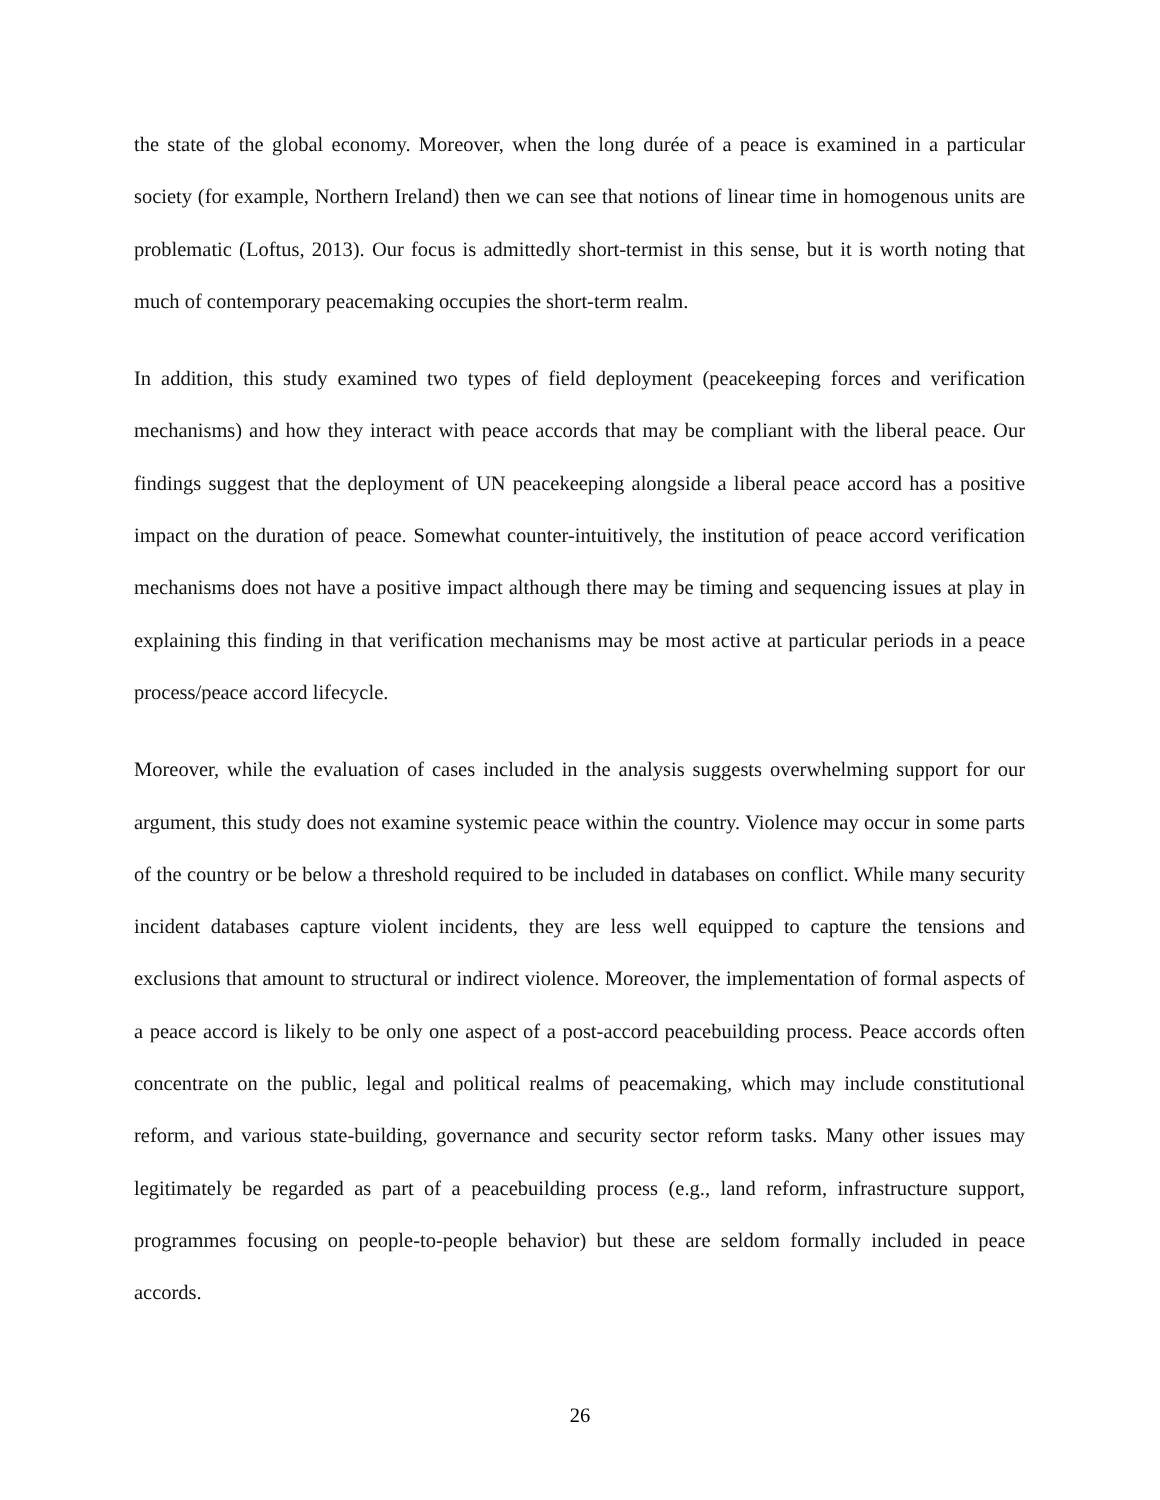the state of the global economy. Moreover, when the long durée of a peace is examined in a particular society (for example, Northern Ireland) then we can see that notions of linear time in homogenous units are problematic (Loftus, 2013). Our focus is admittedly short-termist in this sense, but it is worth noting that much of contemporary peacemaking occupies the short-term realm.
In addition, this study examined two types of field deployment (peacekeeping forces and verification mechanisms) and how they interact with peace accords that may be compliant with the liberal peace. Our findings suggest that the deployment of UN peacekeeping alongside a liberal peace accord has a positive impact on the duration of peace. Somewhat counter-intuitively, the institution of peace accord verification mechanisms does not have a positive impact although there may be timing and sequencing issues at play in explaining this finding in that verification mechanisms may be most active at particular periods in a peace process/peace accord lifecycle.
Moreover, while the evaluation of cases included in the analysis suggests overwhelming support for our argument, this study does not examine systemic peace within the country. Violence may occur in some parts of the country or be below a threshold required to be included in databases on conflict. While many security incident databases capture violent incidents, they are less well equipped to capture the tensions and exclusions that amount to structural or indirect violence. Moreover, the implementation of formal aspects of a peace accord is likely to be only one aspect of a post-accord peacebuilding process. Peace accords often concentrate on the public, legal and political realms of peacemaking, which may include constitutional reform, and various state-building, governance and security sector reform tasks. Many other issues may legitimately be regarded as part of a peacebuilding process (e.g., land reform, infrastructure support, programmes focusing on people-to-people behavior) but these are seldom formally included in peace accords.
26